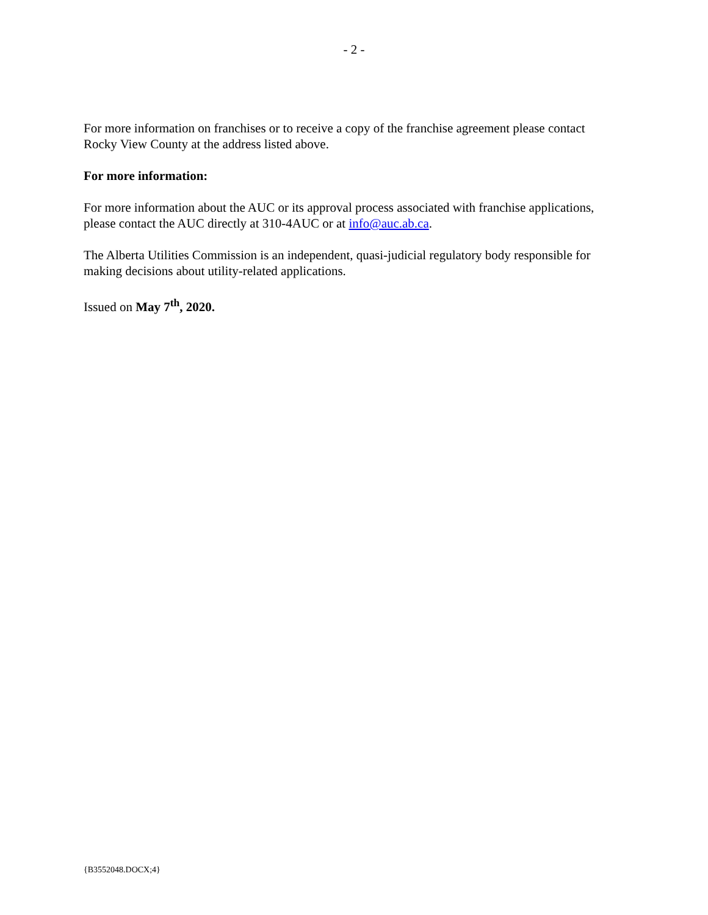- 2 -
For more information on franchises or to receive a copy of the franchise agreement please contact Rocky View County at the address listed above.
For more information:
For more information about the AUC or its approval process associated with franchise applications, please contact the AUC directly at 310-4AUC or at info@auc.ab.ca.
The Alberta Utilities Commission is an independent, quasi-judicial regulatory body responsible for making decisions about utility-related applications.
Issued on May 7<sup>th</sup>, 2020.
{B3552048.DOCX;4}